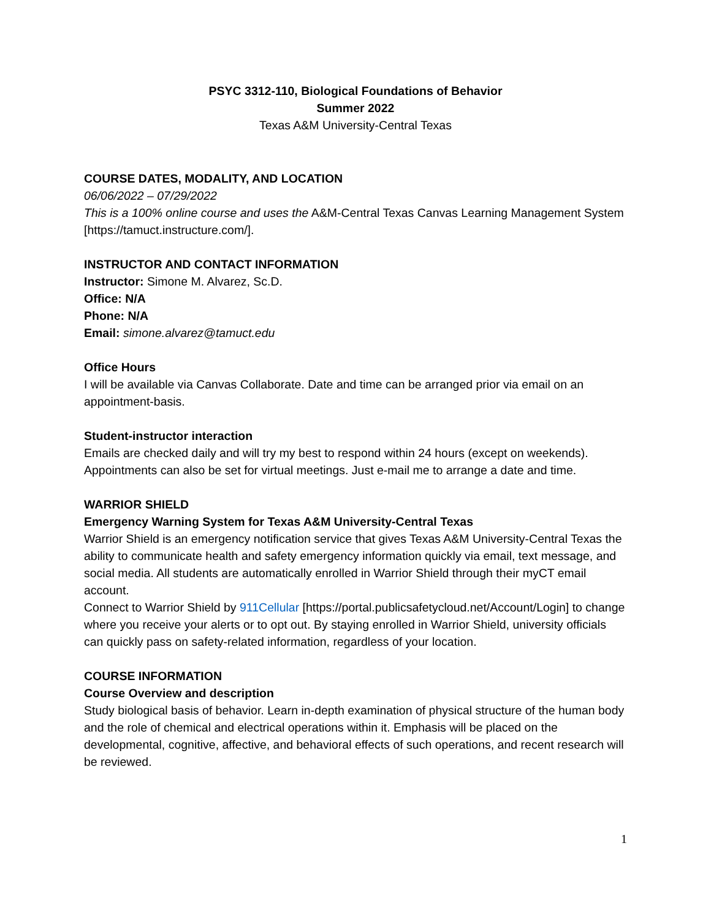PSYC 3312-110, Biological Foundations of Behavior
Summer 2022
Texas A&M University-Central Texas
COURSE DATES, MODALITY, AND LOCATION
06/06/2022 – 07/29/2022
This is a 100% online course and uses the A&M-Central Texas Canvas Learning Management System [https://tamuct.instructure.com/].
INSTRUCTOR AND CONTACT INFORMATION
Instructor: Simone M. Alvarez, Sc.D.
Office: N/A
Phone: N/A
Email: simone.alvarez@tamuct.edu
Office Hours
I will be available via Canvas Collaborate. Date and time can be arranged prior via email on an appointment-basis.
Student-instructor interaction
Emails are checked daily and will try my best to respond within 24 hours (except on weekends). Appointments can also be set for virtual meetings. Just e-mail me to arrange a date and time.
WARRIOR SHIELD
Emergency Warning System for Texas A&M University-Central Texas
Warrior Shield is an emergency notification service that gives Texas A&M University-Central Texas the ability to communicate health and safety emergency information quickly via email, text message, and social media. All students are automatically enrolled in Warrior Shield through their myCT email account.
Connect to Warrior Shield by 911Cellular [https://portal.publicsafetycloud.net/Account/Login] to change where you receive your alerts or to opt out. By staying enrolled in Warrior Shield, university officials can quickly pass on safety-related information, regardless of your location.
COURSE INFORMATION
Course Overview and description
Study biological basis of behavior. Learn in-depth examination of physical structure of the human body and the role of chemical and electrical operations within it. Emphasis will be placed on the developmental, cognitive, affective, and behavioral effects of such operations, and recent research will be reviewed.
1